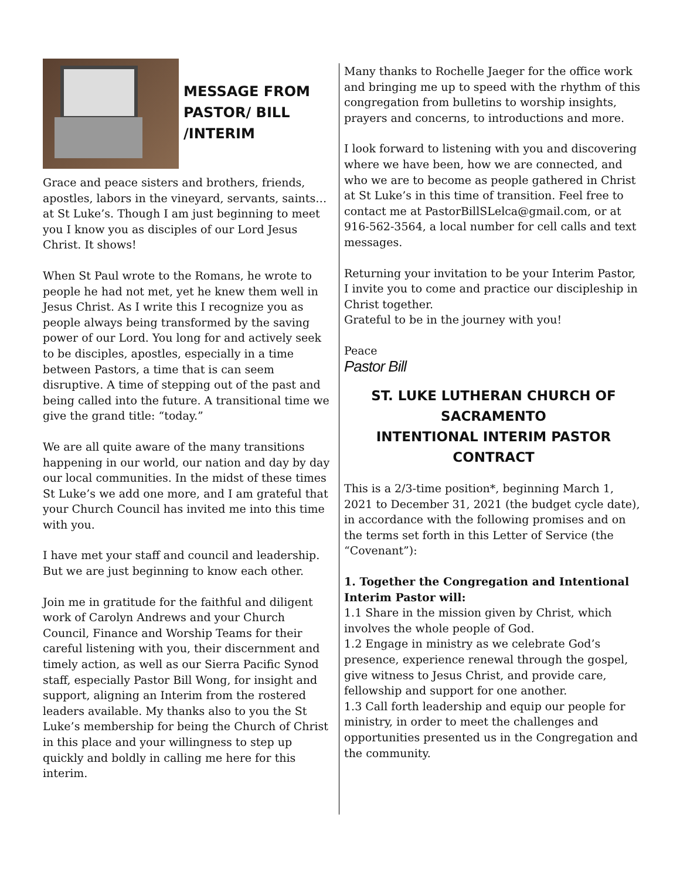MESSAGE FROM PASTOR/ BILL /INTERIM
Grace and peace sisters and brothers, friends, apostles, labors in the vineyard, servants, saints… at St Luke’s. Though I am just beginning to meet you I know you as disciples of our Lord Jesus Christ. It shows!
When St Paul wrote to the Romans, he wrote to people he had not met, yet he knew them well in Jesus Christ. As I write this I recognize you as people always being transformed by the saving power of our Lord. You long for and actively seek to be disciples, apostles, especially in a time between Pastors, a time that is can seem disruptive. A time of stepping out of the past and being called into the future. A transitional time we give the grand title: “today.”
We are all quite aware of the many transitions happening in our world, our nation and day by day our local communities. In the midst of these times St Luke’s we add one more, and I am grateful that your Church Council has invited me into this time with you.
I have met your staff and council and leadership. But we are just beginning to know each other.
Join me in gratitude for the faithful and diligent work of Carolyn Andrews and your Church Council, Finance and Worship Teams for their careful listening with you, their discernment and timely action, as well as our Sierra Pacific Synod staff, especially Pastor Bill Wong, for insight and support, aligning an Interim from the rostered leaders available. My thanks also to you the St Luke’s membership for being the Church of Christ in this place and your willingness to step up quickly and boldly in calling me here for this interim.
Many thanks to Rochelle Jaeger for the office work and bringing me up to speed with the rhythm of this congregation from bulletins to worship insights, prayers and concerns, to introductions and more.
I look forward to listening with you and discovering where we have been, how we are connected, and who we are to become as people gathered in Christ at St Luke’s in this time of transition. Feel free to contact me at PastorBillSLelca@gmail.com, or at 916-562-3564, a local number for cell calls and text messages.
Returning your invitation to be your Interim Pastor, I invite you to come and practice our discipleship in Christ together.
Grateful to be in the journey with you!
Peace
Pastor Bill
ST. LUKE LUTHERAN CHURCH OF SACRAMENTO
INTENTIONAL INTERIM PASTOR CONTRACT
This is a 2/3-time position*, beginning March 1, 2021 to December 31, 2021 (the budget cycle date), in accordance with the following promises and on the terms set forth in this Letter of Service (the “Covenant”):
1. Together the Congregation and Intentional Interim Pastor will:
1.1 Share in the mission given by Christ, which involves the whole people of God.
1.2 Engage in ministry as we celebrate God’s presence, experience renewal through the gospel, give witness to Jesus Christ, and provide care, fellowship and support for one another.
1.3 Call forth leadership and equip our people for ministry, in order to meet the challenges and opportunities presented us in the Congregation and the community.